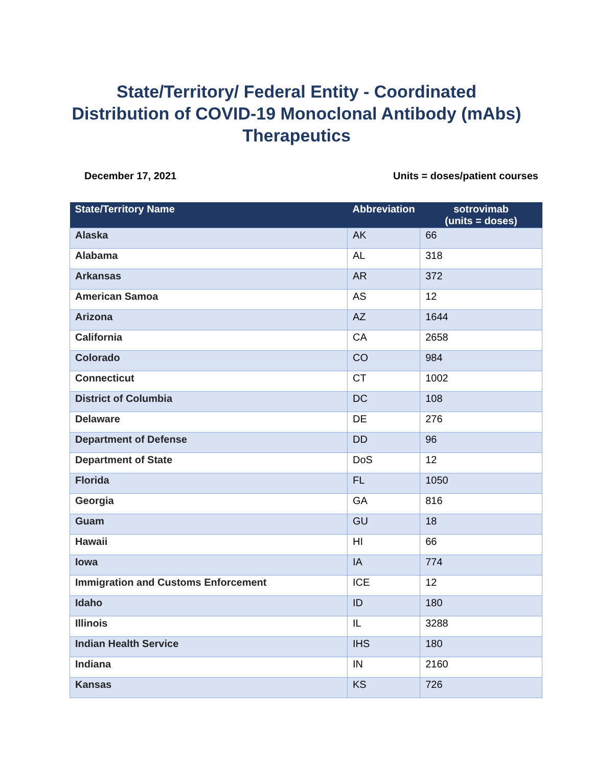State/Territory/ Federal Entity - Coordinated
Distribution of COVID-19 Monoclonal Antibody (mAbs)
Therapeutics
December 17, 2021 Units = doses/patient courses
| State/Territory Name | Abbreviation | sotrovimab (units = doses) |
| --- | --- | --- |
| Alaska | AK | 66 |
| Alabama | AL | 318 |
| Arkansas | AR | 372 |
| American Samoa | AS | 12 |
| Arizona | AZ | 1644 |
| California | CA | 2658 |
| Colorado | CO | 984 |
| Connecticut | CT | 1002 |
| District of Columbia | DC | 108 |
| Delaware | DE | 276 |
| Department of Defense | DD | 96 |
| Department of State | DoS | 12 |
| Florida | FL | 1050 |
| Georgia | GA | 816 |
| Guam | GU | 18 |
| Hawaii | HI | 66 |
| Iowa | IA | 774 |
| Immigration and Customs Enforcement | ICE | 12 |
| Idaho | ID | 180 |
| Illinois | IL | 3288 |
| Indian Health Service | IHS | 180 |
| Indiana | IN | 2160 |
| Kansas | KS | 726 |